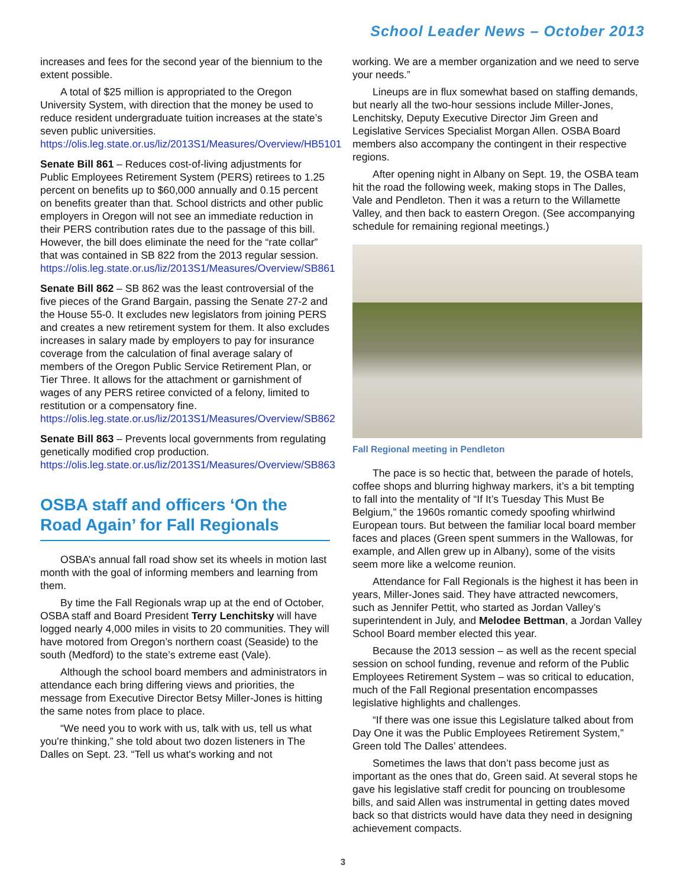School Leader News – October 2013
increases and fees for the second year of the biennium to the extent possible.
A total of $25 million is appropriated to the Oregon University System, with direction that the money be used to reduce resident undergraduate tuition increases at the state’s seven public universities.
https://olis.leg.state.or.us/liz/2013S1/Measures/Overview/HB5101
Senate Bill 861 – Reduces cost-of-living adjustments for Public Employees Retirement System (PERS) retirees to 1.25 percent on benefits up to $60,000 annually and 0.15 percent on benefits greater than that. School districts and other public employers in Oregon will not see an immediate reduction in their PERS contribution rates due to the passage of this bill. However, the bill does eliminate the need for the “rate collar” that was contained in SB 822 from the 2013 regular session.
https://olis.leg.state.or.us/liz/2013S1/Measures/Overview/SB861
Senate Bill 862 – SB 862 was the least controversial of the five pieces of the Grand Bargain, passing the Senate 27-2 and the House 55-0. It excludes new legislators from joining PERS and creates a new retirement system for them. It also excludes increases in salary made by employers to pay for insurance coverage from the calculation of final average salary of members of the Oregon Public Service Retirement Plan, or Tier Three. It allows for the attachment or garnishment of wages of any PERS retiree convicted of a felony, limited to restitution or a compensatory fine.
https://olis.leg.state.or.us/liz/2013S1/Measures/Overview/SB862
Senate Bill 863 – Prevents local governments from regulating genetically modified crop production.
https://olis.leg.state.or.us/liz/2013S1/Measures/Overview/SB863
OSBA staff and officers ‘On the Road Again’ for Fall Regionals
OSBA’s annual fall road show set its wheels in motion last month with the goal of informing members and learning from them.
By time the Fall Regionals wrap up at the end of October, OSBA staff and Board President Terry Lenchitsky will have logged nearly 4,000 miles in visits to 20 communities. They will have motored from Oregon’s northern coast (Seaside) to the south (Medford) to the state’s extreme east (Vale).
Although the school board members and administrators in attendance each bring differing views and priorities, the message from Executive Director Betsy Miller-Jones is hitting the same notes from place to place.
“We need you to work with us, talk with us, tell us what you're thinking,” she told about two dozen listeners in The Dalles on Sept. 23. “Tell us what's working and not
working. We are a member organization and we need to serve your needs.”
Lineups are in flux somewhat based on staffing demands, but nearly all the two-hour sessions include Miller-Jones, Lenchitsky, Deputy Executive Director Jim Green and Legislative Services Specialist Morgan Allen. OSBA Board members also accompany the contingent in their respective regions.
After opening night in Albany on Sept. 19, the OSBA team hit the road the following week, making stops in The Dalles, Vale and Pendleton. Then it was a return to the Willamette Valley, and then back to eastern Oregon. (See accompanying schedule for remaining regional meetings.)
Fall Regional meeting in Pendleton
The pace is so hectic that, between the parade of hotels, coffee shops and blurring highway markers, it’s a bit tempting to fall into the mentality of “If It’s Tuesday This Must Be Belgium,” the 1960s romantic comedy spoofing whirlwind European tours. But between the familiar local board member faces and places (Green spent summers in the Wallowas, for example, and Allen grew up in Albany), some of the visits seem more like a welcome reunion.
Attendance for Fall Regionals is the highest it has been in years, Miller-Jones said. They have attracted newcomers, such as Jennifer Pettit, who started as Jordan Valley’s superintendent in July, and Melodee Bettman, a Jordan Valley School Board member elected this year.
Because the 2013 session – as well as the recent special session on school funding, revenue and reform of the Public Employees Retirement System – was so critical to education, much of the Fall Regional presentation encompasses legislative highlights and challenges.
“If there was one issue this Legislature talked about from Day One it was the Public Employees Retirement System,” Green told The Dalles’ attendees.
Sometimes the laws that don’t pass become just as important as the ones that do, Green said. At several stops he gave his legislative staff credit for pouncing on troublesome bills, and said Allen was instrumental in getting dates moved back so that districts would have data they need in designing achievement compacts.
3